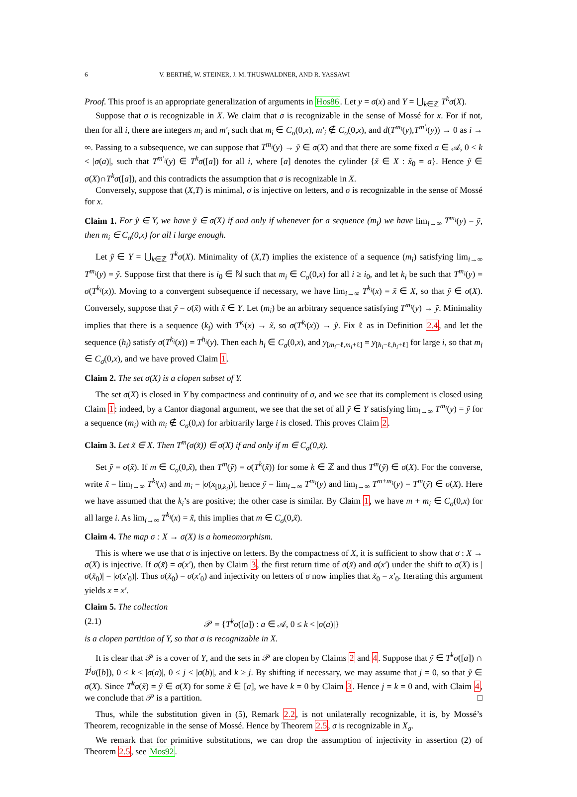6 V. BERTHÉ, W. STEINER, J. M. THUSWALDNER, AND R. YASSAWI
Proof. This proof is an appropriate generalization of arguments in Hos86. Let y = σ(x) and Y = ⋃<sub>k∈ℤ</sub> T<sup>k</sup>σ(X).
Suppose that σ is recognizable in X. We claim that σ is recognizable in the sense of Mossé for x. For if not, then for all i, there are integers m<sub>i</sub> and m′<sub>i</sub> such that m<sub>i</sub> ∈ C<sub>σ</sub>(0,x), m′<sub>i</sub> ∉ C<sub>σ</sub>(0,x), and d(T<sup>m<sub>i</sub></sup>(y),T<sup>m′<sub>i</sub></sup>(y)) → 0 as i → ∞. Passing to a subsequence, we can suppose that T<sup>m<sub>i</sub></sup>(y) → ỹ ∈ σ(X) and that there are some fixed a ∈ 𝒜, 0 < k < |σ(a)|, such that T<sup>m′<sub>i</sub></sup>(y) ∈ T<sup>k</sup>σ([a]) for all i, where [a] denotes the cylinder {x̃ ∈ X : x̃<sub>0</sub> = a}. Hence ỹ ∈ σ(X)∩T<sup>k</sup>σ([a]), and this contradicts the assumption that σ is recognizable in X.
Conversely, suppose that (X,T) is minimal, σ is injective on letters, and σ is recognizable in the sense of Mossé for x.
Claim 1. For ỹ ∈ Y, we have ỹ ∈ σ(X) if and only if whenever for a sequence (m<sub>i</sub>) we have lim<sub>i→∞</sub> T<sup>m<sub>i</sub></sup>(y) = ỹ, then m<sub>i</sub> ∈ C<sub>σ</sub>(0,x) for all i large enough.
Let ỹ ∈ Y = ⋃<sub>k∈ℤ</sub> T<sup>k</sup>σ(X). Minimality of (X,T) implies the existence of a sequence (m<sub>i</sub>) satisfying lim<sub>i→∞</sub> T<sup>m<sub>i</sub></sup>(y) = ỹ. Suppose first that there is i<sub>0</sub> ∈ ℕ such that m<sub>i</sub> ∈ C<sub>σ</sub>(0,x) for all i ≥ i<sub>0</sub>, and let k<sub>i</sub> be such that T<sup>m<sub>i</sub></sup>(y) = σ(T<sup>k<sub>i</sub></sup>(x)). Moving to a convergent subsequence if necessary, we have lim<sub>i→∞</sub> T<sup>k<sub>i</sub></sup>(x) = x̃ ∈ X, so that ỹ ∈ σ(X). Conversely, suppose that ỹ = σ(x̃) with x̃ ∈ Y. Let (m<sub>i</sub>) be an arbitrary sequence satisfying T<sup>m<sub>i</sub></sup>(y) → ỹ. Minimality implies that there is a sequence (k<sub>i</sub>) with T<sup>k<sub>i</sub></sup>(x) → x̃, so σ(T<sup>k<sub>i</sub></sup>(x)) → ỹ. Fix ℓ as in Definition 2.4, and let the sequence (h<sub>i</sub>) satisfy σ(T<sup>k<sub>i</sub></sup>(x)) = T<sup>h<sub>i</sub></sup>(y). Then each h<sub>i</sub> ∈ C<sub>σ</sub>(0,x), and y<sub>[m<sub>i</sub>−ℓ,m<sub>i</sub>+ℓ]</sub> = y<sub>[h<sub>i</sub>−ℓ,h<sub>i</sub>+ℓ]</sub> for large i, so that m<sub>i</sub> ∈ C<sub>σ</sub>(0,x), and we have proved Claim 1.
Claim 2. The set σ(X) is a clopen subset of Y.
The set σ(X) is closed in Y by compactness and continuity of σ, and we see that its complement is closed using Claim 1: indeed, by a Cantor diagonal argument, we see that the set of all ỹ ∈ Y satisfying lim<sub>i→∞</sub> T<sup>m<sub>i</sub></sup>(y) = ỹ for a sequence (m<sub>i</sub>) with m<sub>i</sub> ∉ C<sub>σ</sub>(0,x) for arbitrarily large i is closed. This proves Claim 2.
Claim 3. Let x̃ ∈ X. Then T<sup>m</sup>(σ(x̃)) ∈ σ(X) if and only if m ∈ C<sub>σ</sub>(0,x̃).
Set ỹ = σ(x̃). If m ∈ C<sub>σ</sub>(0,x̃), then T<sup>m</sup>(ỹ) = σ(T<sup>k</sup>(x̃)) for some k ∈ ℤ and thus T<sup>m</sup>(ỹ) ∈ σ(X). For the converse, write x̃ = lim<sub>i→∞</sub> T<sup>k<sub>i</sub></sup>(x) and m<sub>i</sub> = |σ(x<sub>[0,k<sub>i</sub>)</sub>)|, hence ỹ = lim<sub>i→∞</sub> T<sup>m<sub>i</sub></sup>(y) and lim<sub>i→∞</sub> T<sup>m+m<sub>i</sub></sup>(y) = T<sup>m</sup>(ỹ) ∈ σ(X). Here we have assumed that the k<sub>i</sub>’s are positive; the other case is similar. By Claim 1, we have m + m<sub>i</sub> ∈ C<sub>σ</sub>(0,x) for all large i. As lim<sub>i→∞</sub> T<sup>k<sub>i</sub></sup>(x) = x̃, this implies that m ∈ C<sub>σ</sub>(0,x̃).
Claim 4. The map σ : X → σ(X) is a homeomorphism.
This is where we use that σ is injective on letters. By the compactness of X, it is sufficient to show that σ : X → σ(X) is injective. If σ(x̃) = σ(x′), then by Claim 3, the first return time of σ(x̃) and σ(x′) under the shift to σ(X) is |σ(x̃<sub>0</sub>)| = |σ(x′<sub>0</sub>)|. Thus σ(x̃<sub>0</sub>) = σ(x′<sub>0</sub>) and injectivity on letters of σ now implies that x̃<sub>0</sub> = x′<sub>0</sub>. Iterating this argument yields x = x′.
Claim 5. The collection
(2.1) 𝒫 = {T<sup>k</sup>σ([a]) : a ∈ 𝒜, 0 ≤ k < |σ(a)|}
is a clopen partition of Y, so that σ is recognizable in X.
It is clear that 𝒫 is a cover of Y, and the sets in 𝒫 are clopen by Claims 2 and 4. Suppose that ỹ ∈ T<sup>k</sup>σ([a]) ∩ T<sup>j</sup>σ([b]), 0 ≤ k < |σ(a)|, 0 ≤ j < |σ(b)|, and k ≥ j. By shifting if necessary, we may assume that j = 0, so that ỹ ∈ σ(X). Since T<sup>k</sup>σ(x̃) = ỹ ∈ σ(X) for some x̃ ∈ [a], we have k = 0 by Claim 3. Hence j = k = 0 and, with Claim 4, we conclude that 𝒫 is a partition. □
Thus, while the substitution given in (5), Remark 2.2, is not unilaterally recognizable, it is, by Mossé’s Theorem, recognizable in the sense of Mossé. Hence by Theorem 2.5, σ is recognizable in X<sub>σ</sub>.
We remark that for primitive substitutions, we can drop the assumption of injectivity in assertion (2) of Theorem 2.5, see Mos92.